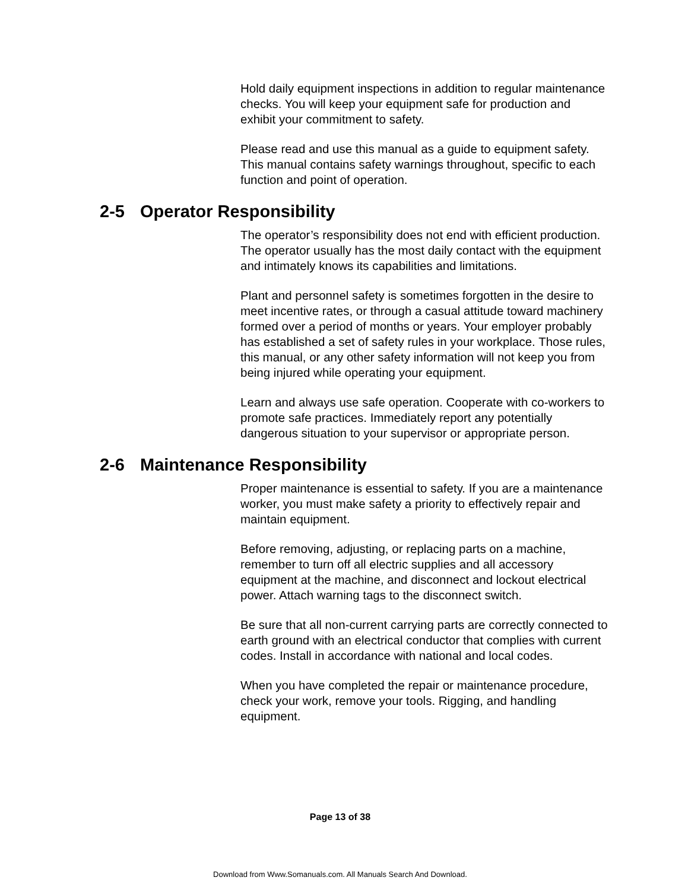Hold daily equipment inspections in addition to regular maintenance checks. You will keep your equipment safe for production and exhibit your commitment to safety.
Please read and use this manual as a guide to equipment safety. This manual contains safety warnings throughout, specific to each function and point of operation.
2-5 Operator Responsibility
The operator’s responsibility does not end with efficient production. The operator usually has the most daily contact with the equipment and intimately knows its capabilities and limitations.
Plant and personnel safety is sometimes forgotten in the desire to meet incentive rates, or through a casual attitude toward machinery formed over a period of months or years. Your employer probably has established a set of safety rules in your workplace. Those rules, this manual, or any other safety information will not keep you from being injured while operating your equipment.
Learn and always use safe operation. Cooperate with co-workers to promote safe practices. Immediately report any potentially dangerous situation to your supervisor or appropriate person.
2-6 Maintenance Responsibility
Proper maintenance is essential to safety. If you are a maintenance worker, you must make safety a priority to effectively repair and maintain equipment.
Before removing, adjusting, or replacing parts on a machine, remember to turn off all electric supplies and all accessory equipment at the machine, and disconnect and lockout electrical power. Attach warning tags to the disconnect switch.
Be sure that all non-current carrying parts are correctly connected to earth ground with an electrical conductor that complies with current codes. Install in accordance with national and local codes.
When you have completed the repair or maintenance procedure, check your work, remove your tools. Rigging, and handling equipment.
Page 13 of 38
Download from Www.Somanuals.com. All Manuals Search And Download.